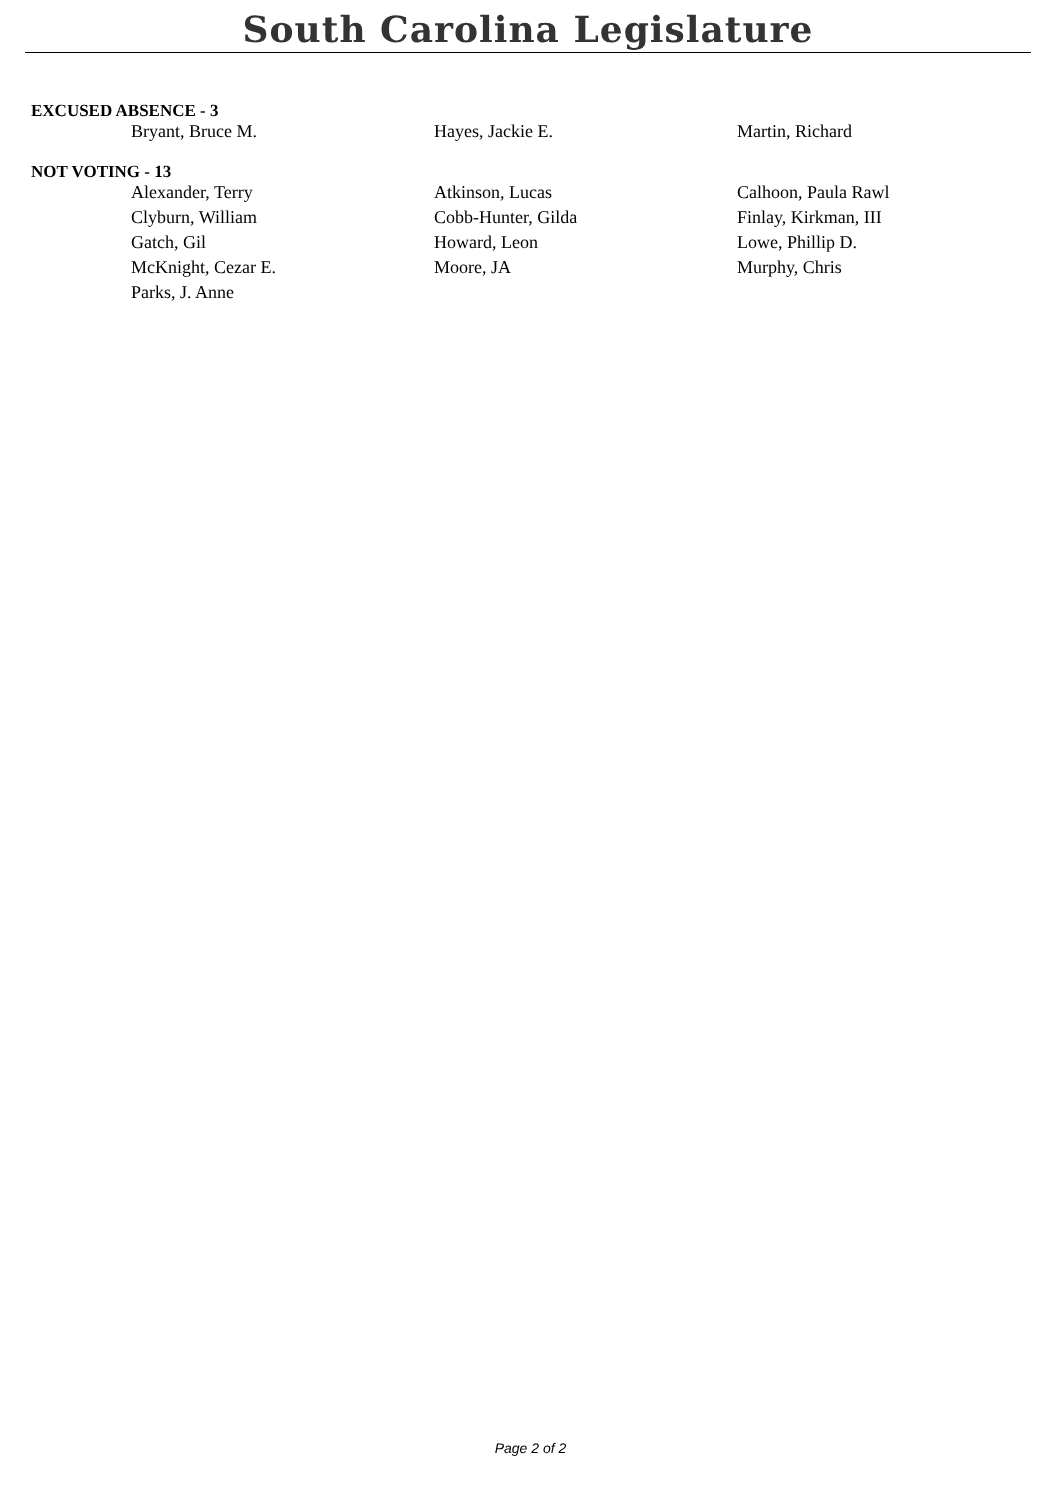South Carolina Legislature
EXCUSED ABSENCE - 3
| Bryant, Bruce M. | Hayes, Jackie E. | Martin, Richard |
NOT VOTING - 13
| Alexander, Terry | Atkinson, Lucas | Calhoon, Paula Rawl |
| Clyburn, William | Cobb-Hunter, Gilda | Finlay, Kirkman, III |
| Gatch, Gil | Howard, Leon | Lowe, Phillip D. |
| McKnight, Cezar E. | Moore, JA | Murphy, Chris |
| Parks, J. Anne | | |
Page 2 of 2